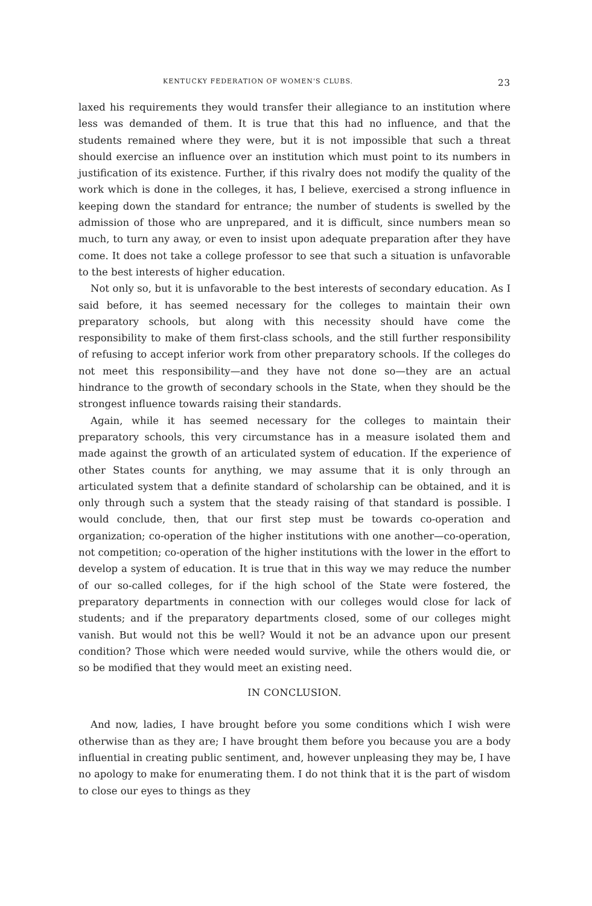KENTUCKY FEDERATION OF WOMEN'S CLUBS. 23
laxed his requirements they would transfer their allegiance to an institution where less was demanded of them. It is true that this had no influence, and that the students remained where they were, but it is not impossible that such a threat should exercise an influence over an institution which must point to its numbers in justification of its existence. Further, if this rivalry does not modify the quality of the work which is done in the colleges, it has, I believe, exercised a strong influence in keeping down the standard for entrance; the number of students is swelled by the admission of those who are unprepared, and it is difficult, since numbers mean so much, to turn any away, or even to insist upon adequate preparation after they have come. It does not take a college professor to see that such a situation is unfavorable to the best interests of higher education.
Not only so, but it is unfavorable to the best interests of secondary education. As I said before, it has seemed necessary for the colleges to maintain their own preparatory schools, but along with this necessity should have come the responsibility to make of them first-class schools, and the still further responsibility of refusing to accept inferior work from other preparatory schools. If the colleges do not meet this responsibility—and they have not done so—they are an actual hindrance to the growth of secondary schools in the State, when they should be the strongest influence towards raising their standards.
Again, while it has seemed necessary for the colleges to maintain their preparatory schools, this very circumstance has in a measure isolated them and made against the growth of an articulated system of education. If the experience of other States counts for anything, we may assume that it is only through an articulated system that a definite standard of scholarship can be obtained, and it is only through such a system that the steady raising of that standard is possible. I would conclude, then, that our first step must be towards co-operation and organization; co-operation of the higher institutions with one another—co-operation, not competition; co-operation of the higher institutions with the lower in the effort to develop a system of education. It is true that in this way we may reduce the number of our so-called colleges, for if the high school of the State were fostered, the preparatory departments in connection with our colleges would close for lack of students; and if the preparatory departments closed, some of our colleges might vanish. But would not this be well? Would it not be an advance upon our present condition? Those which were needed would survive, while the others would die, or so be modified that they would meet an existing need.
IN CONCLUSION.
And now, ladies, I have brought before you some conditions which I wish were otherwise than as they are; I have brought them before you because you are a body influential in creating public sentiment, and, however unpleasing they may be, I have no apology to make for enumerating them. I do not think that it is the part of wisdom to close our eyes to things as they